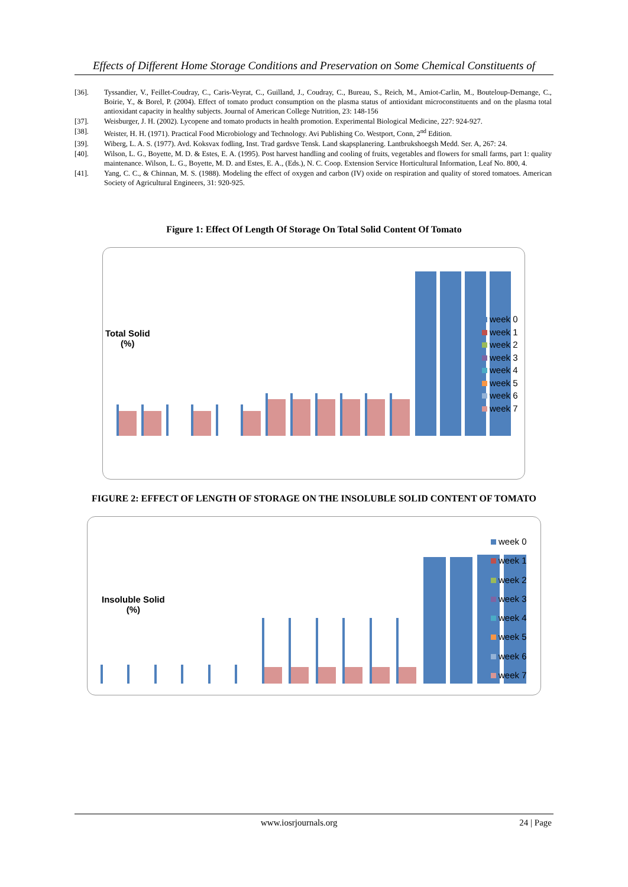Effects of Different Home Storage Conditions and Preservation on Some Chemical Constituents of
[36]. Tyssandier, V., Feillet-Coudray, C., Caris-Veyrat, C., Guilland, J., Coudray, C., Bureau, S., Reich, M., Amiot-Carlin, M., Bouteloup-Demange, C., Boirie, Y., & Borel, P. (2004). Effect of tomato product consumption on the plasma status of antioxidant microconstituents and on the plasma total antioxidant capacity in healthy subjects. Journal of American College Nutrition, 23: 148-156
[37]. Weisburger, J. H. (2002). Lycopene and tomato products in health promotion. Experimental Biological Medicine, 227: 924-927.
[38]. Weister, H. H. (1971). Practical Food Microbiology and Technology. Avi Publishing Co. Westport, Conn, 2<sup>nd</sup> Edition.
[39]. Wiberg, L. A. S. (1977). Avd. Koksvax fodling, Inst. Trad gardsve Tensk. Land skapsplanering. Lantbrukshoegsh Medd. Ser. A, 267: 24.
[40]. Wilson, L. G., Boyette, M. D. & Estes, E. A. (1995). Post harvest handling and cooling of fruits, vegetables and flowers for small farms, part 1: quality maintenance. Wilson, L. G., Boyette, M. D. and Estes, E. A., (Eds.), N. C. Coop. Extension Service Horticultural Information, Leaf No. 800, 4.
[41]. Yang, C. C., & Chinnan, M. S. (1988). Modeling the effect of oxygen and carbon (IV) oxide on respiration and quality of stored tomatoes. American Society of Agricultural Engineers, 31: 920-925.
Figure 1: Effect Of Length Of Storage On Total Solid Content Of Tomato
Total Solid
(%)
week 0
week 1
week 2
week 3
week 4
week 5
week 6
week 7
FIGURE 2: EFFECT OF LENGTH OF STORAGE ON THE INSOLUBLE SOLID CONTENT OF TOMATO
Insoluble Solid
(%)
week 0
week 1
week 2
week 3
week 4
week 5
week 6
week 7
www.iosrjournals.org 24 | Page